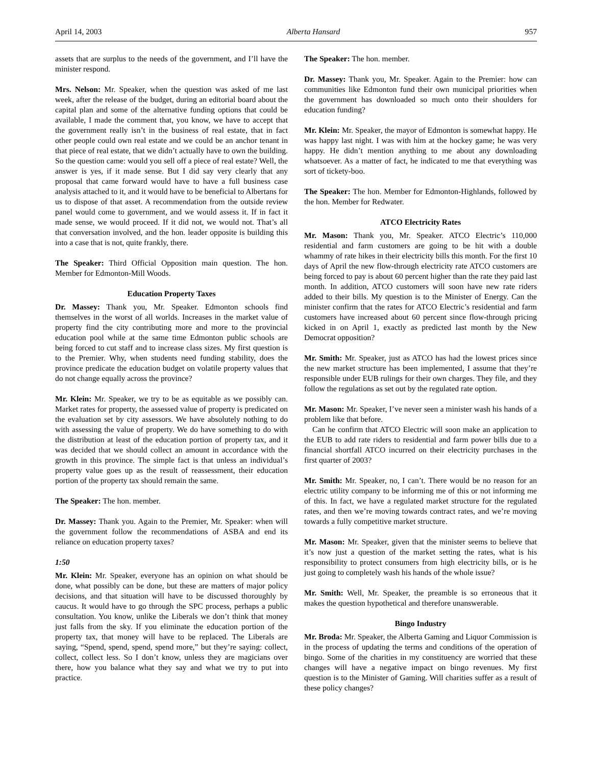April 14, 2003 Alberta Hansard 957
assets that are surplus to the needs of the government, and I’ll have the minister respond.
Mrs. Nelson: Mr. Speaker, when the question was asked of me last week, after the release of the budget, during an editorial board about the capital plan and some of the alternative funding options that could be available, I made the comment that, you know, we have to accept that the government really isn’t in the business of real estate, that in fact other people could own real estate and we could be an anchor tenant in that piece of real estate, that we didn’t actually have to own the building. So the question came: would you sell off a piece of real estate? Well, the answer is yes, if it made sense. But I did say very clearly that any proposal that came forward would have to have a full business case analysis attached to it, and it would have to be beneficial to Albertans for us to dispose of that asset. A recommendation from the outside review panel would come to government, and we would assess it. If in fact it made sense, we would proceed. If it did not, we would not. That’s all that conversation involved, and the hon. leader opposite is building this into a case that is not, quite frankly, there.
The Speaker: Third Official Opposition main question. The hon. Member for Edmonton-Mill Woods.
Education Property Taxes
Dr. Massey: Thank you, Mr. Speaker. Edmonton schools find themselves in the worst of all worlds. Increases in the market value of property find the city contributing more and more to the provincial education pool while at the same time Edmonton public schools are being forced to cut staff and to increase class sizes. My first question is to the Premier. Why, when students need funding stability, does the province predicate the education budget on volatile property values that do not change equally across the province?
Mr. Klein: Mr. Speaker, we try to be as equitable as we possibly can. Market rates for property, the assessed value of property is predicated on the evaluation set by city assessors. We have absolutely nothing to do with assessing the value of property. We do have something to do with the distribution at least of the education portion of property tax, and it was decided that we should collect an amount in accordance with the growth in this province. The simple fact is that unless an individual’s property value goes up as the result of reassessment, their education portion of the property tax should remain the same.
The Speaker: The hon. member.
Dr. Massey: Thank you. Again to the Premier, Mr. Speaker: when will the government follow the recommendations of ASBA and end its reliance on education property taxes?
1:50
Mr. Klein: Mr. Speaker, everyone has an opinion on what should be done, what possibly can be done, but these are matters of major policy decisions, and that situation will have to be discussed thoroughly by caucus. It would have to go through the SPC process, perhaps a public consultation. You know, unlike the Liberals we don’t think that money just falls from the sky. If you eliminate the education portion of the property tax, that money will have to be replaced. The Liberals are saying, “Spend, spend, spend, spend more,” but they’re saying: collect, collect, collect less. So I don’t know, unless they are magicians over there, how you balance what they say and what we try to put into practice.
The Speaker: The hon. member.
Dr. Massey: Thank you, Mr. Speaker. Again to the Premier: how can communities like Edmonton fund their own municipal priorities when the government has downloaded so much onto their shoulders for education funding?
Mr. Klein: Mr. Speaker, the mayor of Edmonton is somewhat happy. He was happy last night. I was with him at the hockey game; he was very happy. He didn’t mention anything to me about any downloading whatsoever. As a matter of fact, he indicated to me that everything was sort of tickety-boo.
The Speaker: The hon. Member for Edmonton-Highlands, followed by the hon. Member for Redwater.
ATCO Electricity Rates
Mr. Mason: Thank you, Mr. Speaker. ATCO Electric’s 110,000 residential and farm customers are going to be hit with a double whammy of rate hikes in their electricity bills this month. For the first 10 days of April the new flow-through electricity rate ATCO customers are being forced to pay is about 60 percent higher than the rate they paid last month. In addition, ATCO customers will soon have new rate riders added to their bills. My question is to the Minister of Energy. Can the minister confirm that the rates for ATCO Electric’s residential and farm customers have increased about 60 percent since flow-through pricing kicked in on April 1, exactly as predicted last month by the New Democrat opposition?
Mr. Smith: Mr. Speaker, just as ATCO has had the lowest prices since the new market structure has been implemented, I assume that they’re responsible under EUB rulings for their own charges. They file, and they follow the regulations as set out by the regulated rate option.
Mr. Mason: Mr. Speaker, I’ve never seen a minister wash his hands of a problem like that before.
Can he confirm that ATCO Electric will soon make an application to the EUB to add rate riders to residential and farm power bills due to a financial shortfall ATCO incurred on their electricity purchases in the first quarter of 2003?
Mr. Smith: Mr. Speaker, no, I can’t. There would be no reason for an electric utility company to be informing me of this or not informing me of this. In fact, we have a regulated market structure for the regulated rates, and then we’re moving towards contract rates, and we’re moving towards a fully competitive market structure.
Mr. Mason: Mr. Speaker, given that the minister seems to believe that it’s now just a question of the market setting the rates, what is his responsibility to protect consumers from high electricity bills, or is he just going to completely wash his hands of the whole issue?
Mr. Smith: Well, Mr. Speaker, the preamble is so erroneous that it makes the question hypothetical and therefore unanswerable.
Bingo Industry
Mr. Broda: Mr. Speaker, the Alberta Gaming and Liquor Commission is in the process of updating the terms and conditions of the operation of bingo. Some of the charities in my constituency are worried that these changes will have a negative impact on bingo revenues. My first question is to the Minister of Gaming. Will charities suffer as a result of these policy changes?